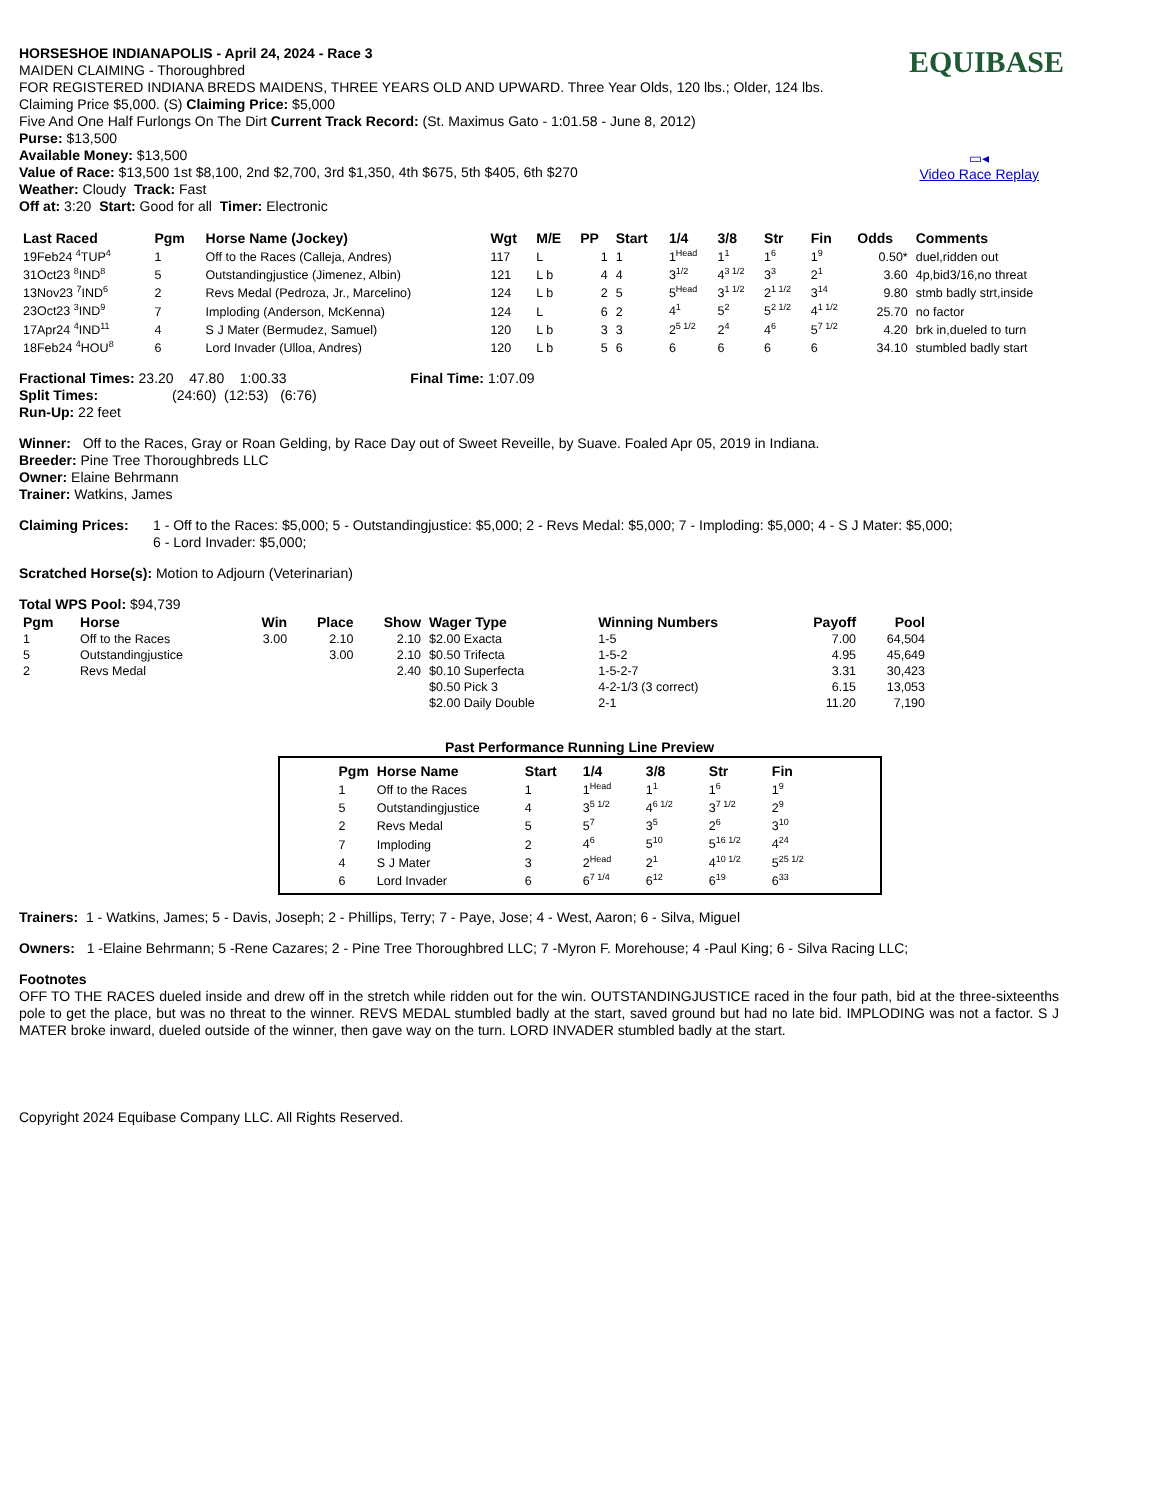EQUIBASE
▭◂
Video Race Replay
HORSESHOE INDIANAPOLIS - April 24, 2024 - Race 3
MAIDEN CLAIMING - Thoroughbred
FOR REGISTERED INDIANA BREDS MAIDENS, THREE YEARS OLD AND UPWARD. Three Year Olds, 120 lbs.; Older, 124 lbs.
Claiming Price $5,000. (S) Claiming Price: $5,000
Five And One Half Furlongs On The Dirt Current Track Record: (St. Maximus Gato - 1:01.58 - June 8, 2012)
Purse: $13,500
Available Money: $13,500
Value of Race: $13,500 1st $8,100, 2nd $2,700, 3rd $1,350, 4th $675, 5th $405, 6th $270
Weather: Cloudy Track: Fast
Off at: 3:20 Start: Good for all Timer: Electronic
| Last Raced | Pgm | Horse Name (Jockey) | Wgt | M/E | PP | Start | 1/4 | 3/8 | Str | Fin | Odds | Comments |
| --- | --- | --- | --- | --- | --- | --- | --- | --- | --- | --- | --- | --- |
| 19Feb24 <sup>4</sup>TUP<sup>4</sup> | 1 | Off to the Races (Calleja, Andres) | 117 | L | 1 | 1 | 1<sup>Head</sup> | 1<sup>1</sup> | 1<sup>6</sup> | 1<sup>9</sup> | 0.50* | duel,ridden out |
| 31Oct23 <sup>8</sup>IND<sup>8</sup> | 5 | Outstandingjustice (Jimenez, Albin) | 121 | L b | 4 | 4 | 3<sup>1/2</sup> | 4<sup>3 1/2</sup> | 3<sup>3</sup> | 2<sup>1</sup> | 3.60 | 4p,bid3/16,no threat |
| 13Nov23 <sup>7</sup>IND<sup>6</sup> | 2 | Revs Medal (Pedroza, Jr., Marcelino) | 124 | L b | 2 | 5 | 5<sup>Head</sup> | 3<sup>1 1/2</sup> | 2<sup>1 1/2</sup> | 3<sup>14</sup> | 9.80 | stmb badly strt,inside |
| 23Oct23 <sup>3</sup>IND<sup>9</sup> | 7 | Imploding (Anderson, McKenna) | 124 | L | 6 | 2 | 4<sup>1</sup> | 5<sup>2</sup> | 5<sup>2 1/2</sup> | 4<sup>1 1/2</sup> | 25.70 | no factor |
| 17Apr24 <sup>4</sup>IND<sup>11</sup> | 4 | S J Mater (Bermudez, Samuel) | 120 | L b | 3 | 3 | 2<sup>5 1/2</sup> | 2<sup>4</sup> | 4<sup>6</sup> | 5<sup>7 1/2</sup> | 4.20 | brk in,dueled to turn |
| 18Feb24 <sup>4</sup>HOU<sup>8</sup> | 6 | Lord Invader (Ulloa, Andres) | 120 | L b | 5 | 6 | 6 | 6 | 6 | 6 | 34.10 | stumbled badly start |
Fractional Times: 23.20 47.80 1:00.33 Final Time: 1:07.09
Split Times: (24:60) (12:53) (6:76)
Run-Up: 22 feet
Winner: Off to the Races, Gray or Roan Gelding, by Race Day out of Sweet Reveille, by Suave. Foaled Apr 05, 2019 in Indiana.
Breeder: Pine Tree Thoroughbreds LLC
Owner: Elaine Behrmann
Trainer: Watkins, James
Claiming Prices:
1 - Off to the Races: $5,000; 5 - Outstandingjustice: $5,000; 2 - Revs Medal: $5,000; 7 - Imploding: $5,000; 4 - S J Mater: $5,000; 6 - Lord Invader: $5,000;
Scratched Horse(s): Motion to Adjourn (Veterinarian)
Total WPS Pool: $94,739
| Pgm | Horse | Win | Place | Show | Wager Type | Winning Numbers | Payoff | Pool |
| --- | --- | --- | --- | --- | --- | --- | --- | --- |
| 1 | Off to the Races | 3.00 | 2.10 | 2.10 | $2.00 Exacta | 1-5 | 7.00 | 64,504 |
| 5 | Outstandingjustice | | 3.00 | 2.10 | $0.50 Trifecta | 1-5-2 | 4.95 | 45,649 |
| 2 | Revs Medal | | | 2.40 | $0.10 Superfecta | 1-5-2-7 | 3.31 | 30,423 |
| | | | | | $0.50 Pick 3 | 4-2-1/3 (3 correct) | 6.15 | 13,053 |
| | | | | | $2.00 Daily Double | 2-1 | 11.20 | 7,190 |
Past Performance Running Line Preview
| Pgm | Horse Name | Start | 1/4 | 3/8 | Str | Fin |
| --- | --- | --- | --- | --- | --- | --- |
| 1 | Off to the Races | 1 | 1<sup>Head</sup> | 1<sup>1</sup> | 1<sup>6</sup> | 1<sup>9</sup> |
| 5 | Outstandingjustice | 4 | 3<sup>5 1/2</sup> | 4<sup>6 1/2</sup> | 3<sup>7 1/2</sup> | 2<sup>9</sup> |
| 2 | Revs Medal | 5 | 5<sup>7</sup> | 3<sup>5</sup> | 2<sup>6</sup> | 3<sup>10</sup> |
| 7 | Imploding | 2 | 4<sup>6</sup> | 5<sup>10</sup> | 5<sup>16 1/2</sup> | 4<sup>24</sup> |
| 4 | S J Mater | 3 | 2<sup>Head</sup> | 2<sup>1</sup> | 4<sup>10 1/2</sup> | 5<sup>25 1/2</sup> |
| 6 | Lord Invader | 6 | 6<sup>7 1/4</sup> | 6<sup>12</sup> | 6<sup>19</sup> | 6<sup>33</sup> |
Trainers: 1 - Watkins, James; 5 - Davis, Joseph; 2 - Phillips, Terry; 7 - Paye, Jose; 4 - West, Aaron; 6 - Silva, Miguel
Owners: 1 -Elaine Behrmann; 5 -Rene Cazares; 2 - Pine Tree Thoroughbred LLC; 7 -Myron F. Morehouse; 4 -Paul King; 6 - Silva Racing LLC;
Footnotes
OFF TO THE RACES dueled inside and drew off in the stretch while ridden out for the win. OUTSTANDINGJUSTICE raced in the four path, bid at the three-sixteenths pole to get the place, but was no threat to the winner. REVS MEDAL stumbled badly at the start, saved ground but had no late bid. IMPLODING was not a factor. S J MATER broke inward, dueled outside of the winner, then gave way on the turn. LORD INVADER stumbled badly at the start.
Copyright 2024 Equibase Company LLC. All Rights Reserved.